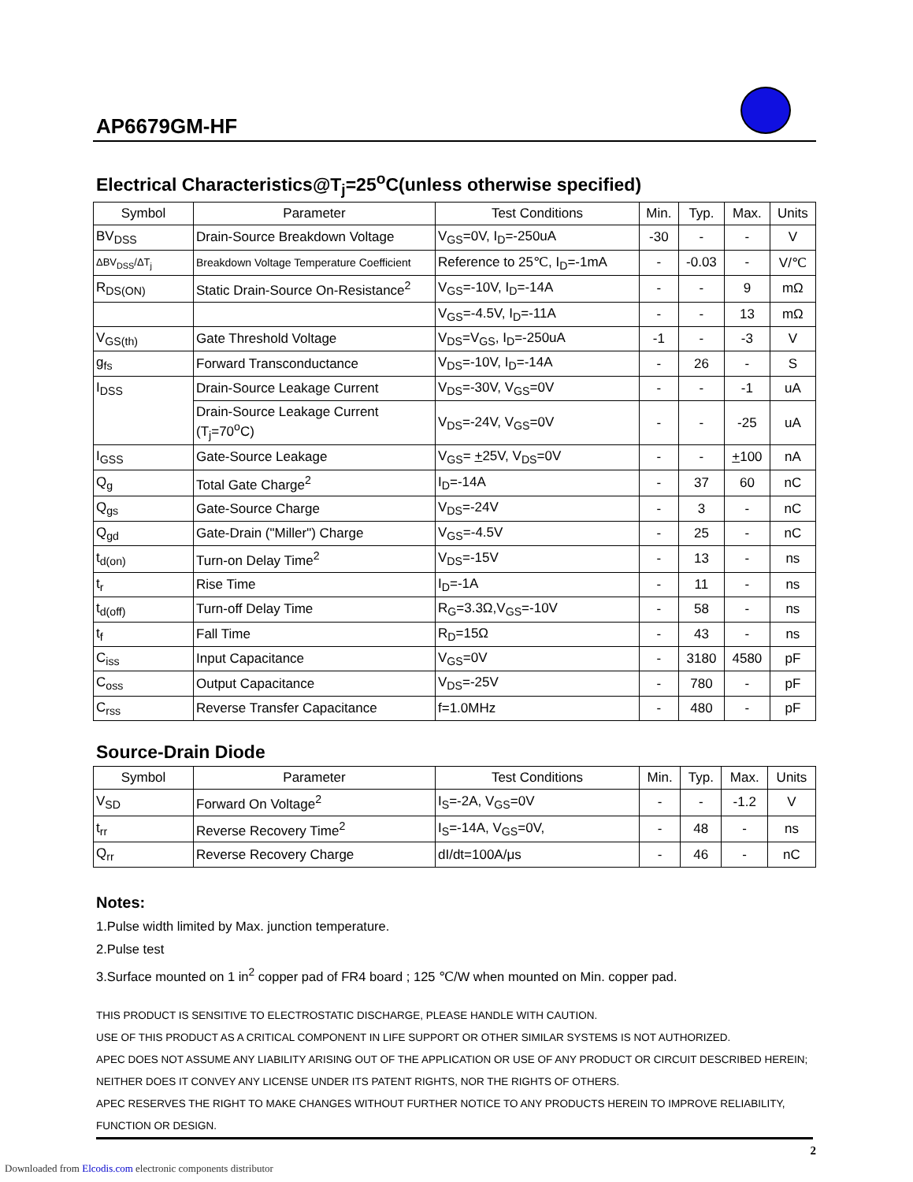AP6679GM-HF
Electrical Characteristics@T<sub>j</sub>=25<sup>o</sup>C(unless otherwise specified)
| Symbol | Parameter | Test Conditions | Min. | Typ. | Max. | Units |
| --- | --- | --- | --- | --- | --- | --- |
| BV<sub>DSS</sub> | Drain-Source Breakdown Voltage | V<sub>GS</sub>=0V, I<sub>D</sub>=-250uA | -30 | - | - | V |
| ΔBV<sub>DSS</sub>/ΔT<sub>j</sub> | Breakdown Voltage Temperature Coefficient | Reference to 25℃, I<sub>D</sub>=-1mA | - | -0.03 | - | V/℃ |
| R<sub>DS(ON)</sub> | Static Drain-Source On-Resistance<sup>2</sup> | V<sub>GS</sub>=-10V, I<sub>D</sub>=-14A | - | - | 9 | mΩ |
| | | V<sub>GS</sub>=-4.5V, I<sub>D</sub>=-11A | - | - | 13 | mΩ |
| V<sub>GS(th)</sub> | Gate Threshold Voltage | V<sub>DS</sub>=V<sub>GS</sub>, I<sub>D</sub>=-250uA | -1 | - | -3 | V |
| g<sub>fs</sub> | Forward Transconductance | V<sub>DS</sub>=-10V, I<sub>D</sub>=-14A | - | 26 | - | S |
| I<sub>DSS</sub> | Drain-Source Leakage Current | V<sub>DS</sub>=-30V, V<sub>GS</sub>=0V | - | - | -1 | uA |
| | Drain-Source Leakage Current (T<sub>j</sub>=70<sup>o</sup>C) | V<sub>DS</sub>=-24V, V<sub>GS</sub>=0V | - | - | -25 | uA |
| I<sub>GSS</sub> | Gate-Source Leakage | V<sub>GS</sub>= + 25V, V<sub>DS</sub>=0V | - | - | + 100 | nA |
| Q<sub>g</sub> | Total Gate Charge<sup>2</sup> | I<sub>D</sub>=-14A | - | 37 | 60 | nC |
| Q<sub>gs</sub> | Gate-Source Charge | V<sub>DS</sub>=-24V | - | 3 | - | nC |
| Q<sub>gd</sub> | Gate-Drain ("Miller") Charge | V<sub>GS</sub>=-4.5V | - | 25 | - | nC |
| t<sub>d(on)</sub> | Turn-on Delay Time<sup>2</sup> | V<sub>DS</sub>=-15V | - | 13 | - | ns |
| t<sub>r</sub> | Rise Time | I<sub>D</sub>=-1A | - | 11 | - | ns |
| t<sub>d(off)</sub> | Turn-off Delay Time | R<sub>G</sub>=3.3Ω,V<sub>GS</sub>=-10V | - | 58 | - | ns |
| t<sub>f</sub> | Fall Time | R<sub>D</sub>=15Ω | - | 43 | - | ns |
| C<sub>iss</sub> | Input Capacitance | V<sub>GS</sub>=0V | - | 3180 | 4580 | pF |
| C<sub>oss</sub> | Output Capacitance | V<sub>DS</sub>=-25V | - | 780 | - | pF |
| C<sub>rss</sub> | Reverse Transfer Capacitance | f=1.0MHz | - | 480 | - | pF |
Source-Drain Diode
| Symbol | Parameter | Test Conditions | Min. | Typ. | Max. | Units |
| --- | --- | --- | --- | --- | --- | --- |
| V<sub>SD</sub> | Forward On Voltage<sup>2</sup> | I<sub>S</sub>=-2A, V<sub>GS</sub>=0V | - | - | -1.2 | V |
| t<sub>rr</sub> | Reverse Recovery Time<sup>2</sup> | I<sub>S</sub>=-14A, V<sub>GS</sub>=0V, | - | 48 | - | ns |
| Q<sub>rr</sub> | Reverse Recovery Charge | dI/dt=100A/μs | - | 46 | - | nC |
Notes:
1.Pulse width limited by Max. junction temperature.
2.Pulse test
3.Surface mounted on 1 in<sup>2</sup> copper pad of FR4 board ; 125 ℃/W when mounted on Min. copper pad.
THIS PRODUCT IS SENSITIVE TO ELECTROSTATIC DISCHARGE, PLEASE HANDLE WITH CAUTION.
USE OF THIS PRODUCT AS A CRITICAL COMPONENT IN LIFE SUPPORT OR OTHER SIMILAR SYSTEMS IS NOT AUTHORIZED.
APEC DOES NOT ASSUME ANY LIABILITY ARISING OUT OF THE APPLICATION OR USE OF ANY PRODUCT OR CIRCUIT DESCRIBED HEREIN; NEITHER DOES IT CONVEY ANY LICENSE UNDER ITS PATENT RIGHTS, NOR THE RIGHTS OF OTHERS.
APEC RESERVES THE RIGHT TO MAKE CHANGES WITHOUT FURTHER NOTICE TO ANY PRODUCTS HEREIN TO IMPROVE RELIABILITY, FUNCTION OR DESIGN.
2
Downloaded from Elcodis.com electronic components distributor